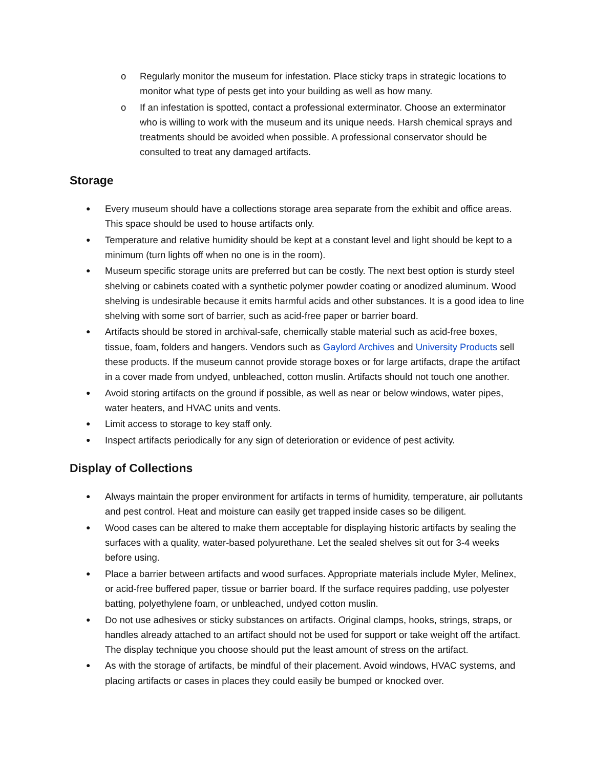o Regularly monitor the museum for infestation. Place sticky traps in strategic locations to monitor what type of pests get into your building as well as how many.
o If an infestation is spotted, contact a professional exterminator. Choose an exterminator who is willing to work with the museum and its unique needs. Harsh chemical sprays and treatments should be avoided when possible. A professional conservator should be consulted to treat any damaged artifacts.
Storage
● Every museum should have a collections storage area separate from the exhibit and office areas. This space should be used to house artifacts only.
● Temperature and relative humidity should be kept at a constant level and light should be kept to a minimum (turn lights off when no one is in the room).
● Museum specific storage units are preferred but can be costly. The next best option is sturdy steel shelving or cabinets coated with a synthetic polymer powder coating or anodized aluminum. Wood shelving is undesirable because it emits harmful acids and other substances. It is a good idea to line shelving with some sort of barrier, such as acid-free paper or barrier board.
● Artifacts should be stored in archival-safe, chemically stable material such as acid-free boxes, tissue, foam, folders and hangers. Vendors such as Gaylord Archives and University Products sell these products. If the museum cannot provide storage boxes or for large artifacts, drape the artifact in a cover made from undyed, unbleached, cotton muslin. Artifacts should not touch one another.
● Avoid storing artifacts on the ground if possible, as well as near or below windows, water pipes, water heaters, and HVAC units and vents.
● Limit access to storage to key staff only.
● Inspect artifacts periodically for any sign of deterioration or evidence of pest activity.
Display of Collections
● Always maintain the proper environment for artifacts in terms of humidity, temperature, air pollutants and pest control. Heat and moisture can easily get trapped inside cases so be diligent.
● Wood cases can be altered to make them acceptable for displaying historic artifacts by sealing the surfaces with a quality, water-based polyurethane. Let the sealed shelves sit out for 3-4 weeks before using.
● Place a barrier between artifacts and wood surfaces. Appropriate materials include Myler, Melinex, or acid-free buffered paper, tissue or barrier board. If the surface requires padding, use polyester batting, polyethylene foam, or unbleached, undyed cotton muslin.
● Do not use adhesives or sticky substances on artifacts. Original clamps, hooks, strings, straps, or handles already attached to an artifact should not be used for support or take weight off the artifact. The display technique you choose should put the least amount of stress on the artifact.
● As with the storage of artifacts, be mindful of their placement. Avoid windows, HVAC systems, and placing artifacts or cases in places they could easily be bumped or knocked over.